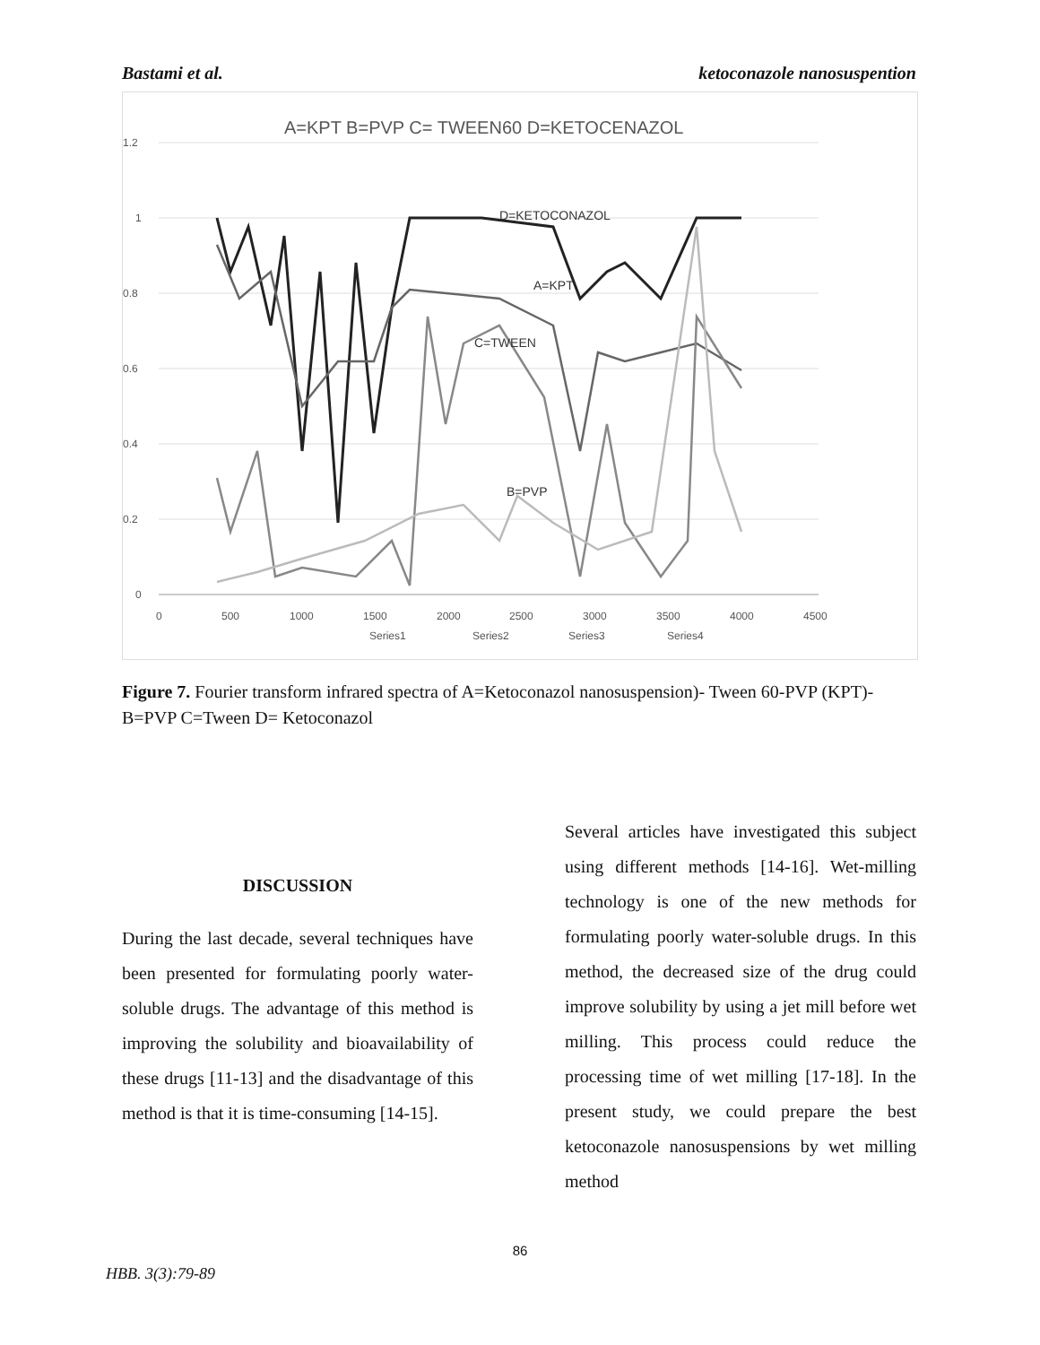Bastami et al. ketoconazole nanosuspention
A=KPT B=PVP C= TWEEN60 D=KETOCENAZOL
1.2
1
0.8
0.6
0.4
0.2
0
0
500
1000
1500
2000
2500
3000
3500
4000
4500
Series1
Series2
Series3
Series4
D=KETOCONAZOL
A=KPT
C=TWEEN
B=PVP
Figure 7. Fourier transform infrared spectra of A=Ketoconazol nanosuspension)- Tween 60-PVP (KPT)- B=PVP C=Tween D= Ketoconazol
DISCUSSION
During the last decade, several techniques have been presented for formulating poorly water-soluble drugs. The advantage of this method is improving the solubility and bioavailability of these drugs [11-13] and the disadvantage of this method is that it is time-consuming [14-15].
Several articles have investigated this subject using different methods [14-16]. Wet-milling technology is one of the new methods for formulating poorly water-soluble drugs. In this method, the decreased size of the drug could improve solubility by using a jet mill before wet milling. This process could reduce the processing time of wet milling [17-18]. In the present study, we could prepare the best ketoconazole nanosuspensions by wet milling method
86
HBB. 3(3):79-89